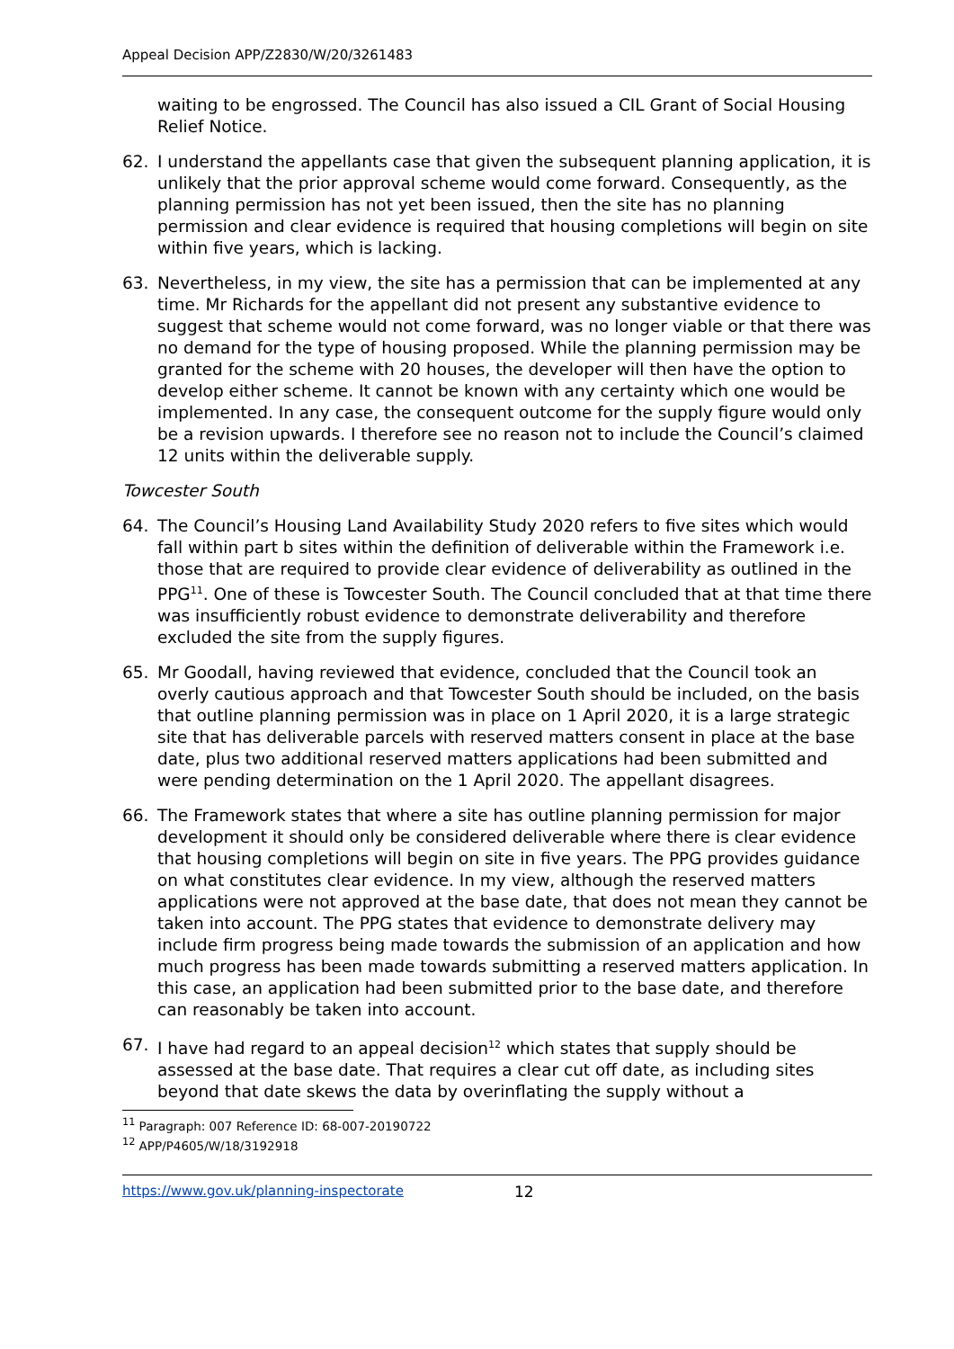Appeal Decision APP/Z2830/W/20/3261483
waiting to be engrossed. The Council has also issued a CIL Grant of Social Housing Relief Notice.
62. I understand the appellants case that given the subsequent planning application, it is unlikely that the prior approval scheme would come forward. Consequently, as the planning permission has not yet been issued, then the site has no planning permission and clear evidence is required that housing completions will begin on site within five years, which is lacking.
63. Nevertheless, in my view, the site has a permission that can be implemented at any time. Mr Richards for the appellant did not present any substantive evidence to suggest that scheme would not come forward, was no longer viable or that there was no demand for the type of housing proposed. While the planning permission may be granted for the scheme with 20 houses, the developer will then have the option to develop either scheme. It cannot be known with any certainty which one would be implemented. In any case, the consequent outcome for the supply figure would only be a revision upwards. I therefore see no reason not to include the Council’s claimed 12 units within the deliverable supply.
Towcester South
64. The Council’s Housing Land Availability Study 2020 refers to five sites which would fall within part b sites within the definition of deliverable within the Framework i.e. those that are required to provide clear evidence of deliverability as outlined in the PPG<sup>11</sup>. One of these is Towcester South. The Council concluded that at that time there was insufficiently robust evidence to demonstrate deliverability and therefore excluded the site from the supply figures.
65. Mr Goodall, having reviewed that evidence, concluded that the Council took an overly cautious approach and that Towcester South should be included, on the basis that outline planning permission was in place on 1 April 2020, it is a large strategic site that has deliverable parcels with reserved matters consent in place at the base date, plus two additional reserved matters applications had been submitted and were pending determination on the 1 April 2020. The appellant disagrees.
66. The Framework states that where a site has outline planning permission for major development it should only be considered deliverable where there is clear evidence that housing completions will begin on site in five years. The PPG provides guidance on what constitutes clear evidence. In my view, although the reserved matters applications were not approved at the base date, that does not mean they cannot be taken into account. The PPG states that evidence to demonstrate delivery may include firm progress being made towards the submission of an application and how much progress has been made towards submitting a reserved matters application. In this case, an application had been submitted prior to the base date, and therefore can reasonably be taken into account.
67. I have had regard to an appeal decision<sup>12</sup> which states that supply should be assessed at the base date. That requires a clear cut off date, as including sites beyond that date skews the data by overinflating the supply without a
<sup>11</sup> Paragraph: 007 Reference ID: 68-007-20190722
<sup>12</sup> APP/P4605/W/18/3192918
https://www.gov.uk/planning-inspectorate 12